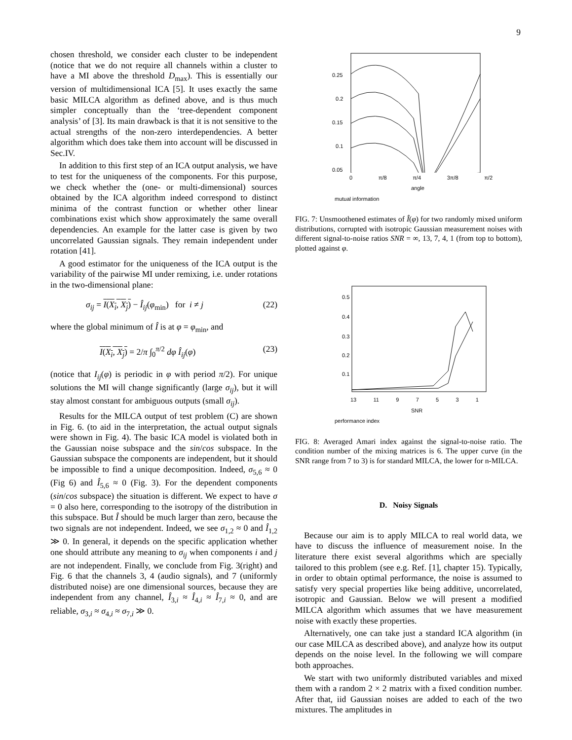9
chosen threshold, we consider each cluster to be independent (notice that we do not require all channels within a cluster to have a MI above the threshold D<sub>max</sub>). This is essentially our version of multidimensional ICA [5]. It uses exactly the same basic MILCA algorithm as defined above, and is thus much simpler conceptually than the ‘tree-dependent component analysis’ of [3]. Its main drawback is that it is not sensitive to the actual strengths of the non-zero interdependencies. A better algorithm which does take them into account will be discussed in Sec.IV.
In addition to this first step of an ICA output analysis, we have to test for the uniqueness of the components. For this purpose, we check whether the (one- or multi-dimensional) sources obtained by the ICA algorithm indeed correspond to distinct minima of the contrast function or whether other linear combinations exist which show approximately the same overall dependencies. An example for the latter case is given by two uncorrelated Gaussian signals. They remain independent under rotation [41].
A good estimator for the uniqueness of the ICA output is the variability of the pairwise MI under remixing, i.e. under rotations in the two-dimensional plane:
σ<sub>ij</sub> = I(X<sub>i</sub>, X<sub>j</sub>) − Î<sub>ij</sub>(φ<sub>min</sub>) for i ≠ j (22)
where the global minimum of Î is at φ = φ<sub>min</sub>, and
I(X<sub>i</sub>, X<sub>j</sub>) = 2/π ∫<sub>0</sub><sup>π/2</sup> dφ Î<sub>ij</sub>(φ) (23)
(notice that I<sub>ij</sub>(φ) is periodic in φ with period π/2). For unique solutions the MI will change significantly (large σ<sub>ij</sub>), but it will stay almost constant for ambiguous outputs (small σ<sub>ij</sub>).
Results for the MILCA output of test problem (C) are shown in Fig. 6. (to aid in the interpretation, the actual output signals were shown in Fig. 4). The basic ICA model is violated both in the Gaussian noise subspace and the sin/cos subspace. In the Gaussian subspace the components are independent, but it should be impossible to find a unique decomposition. Indeed, σ<sub>5,6</sub> ≈ 0 (Fig 6) and Î<sub>5,6</sub> ≈ 0 (Fig. 3). For the dependent components (sin/cos subspace) the situation is different. We expect to have σ = 0 also here, corresponding to the isotropy of the distribution in this subspace. But Î should be much larger than zero, because the two signals are not independent. Indeed, we see σ<sub>1,2</sub> ≈ 0 and Î<sub>1,2</sub> ≫ 0. In general, it depends on the specific application whether one should attribute any meaning to σ<sub>ij</sub> when components i and j are not independent. Finally, we conclude from Fig. 3(right) and Fig. 6 that the channels 3, 4 (audio signals), and 7 (uniformly distributed noise) are one dimensional sources, because they are independent from any channel, Î<sub>3,i</sub> ≈ Î<sub>4,i</sub> ≈ Î<sub>7,i</sub> ≈ 0, and are reliable, σ<sub>3,i</sub> ≈ σ<sub>4,i</sub> ≈ σ<sub>7,i</sub> ≫ 0.
0.25
0.2
0.15
0.1
0.05
0 π/8 π/4 3π/8 π/2
angle
mutual information
FIG. 7: Unsmoothened estimates of Î(φ) for two randomly mixed uniform distributions, corrupted with isotropic Gaussian measurement noises with different signal-to-noise ratios SNR = ∞, 13, 7, 4, 1 (from top to bottom), plotted against φ.
0.5
0.4
0.3
0.2
0.1
13 11 9 7 5 3 1
SNR
performance index
FIG. 8: Averaged Amari index against the signal-to-noise ratio. The condition number of the mixing matrices is 6. The upper curve (in the SNR range from 7 to 3) is for standard MILCA, the lower for n-MILCA.
D. Noisy Signals
Because our aim is to apply MILCA to real world data, we have to discuss the influence of measurement noise. In the literature there exist several algorithms which are specially tailored to this problem (see e.g. Ref. [1], chapter 15). Typically, in order to obtain optimal performance, the noise is assumed to satisfy very special properties like being additive, uncorrelated, isotropic and Gaussian. Below we will present a modified MILCA algorithm which assumes that we have measurement noise with exactly these properties.
Alternatively, one can take just a standard ICA algorithm (in our case MILCA as described above), and analyze how its output depends on the noise level. In the following we will compare both approaches.
We start with two uniformly distributed variables and mixed them with a random 2 × 2 matrix with a fixed condition number. After that, iid Gaussian noises are added to each of the two mixtures. The amplitudes in